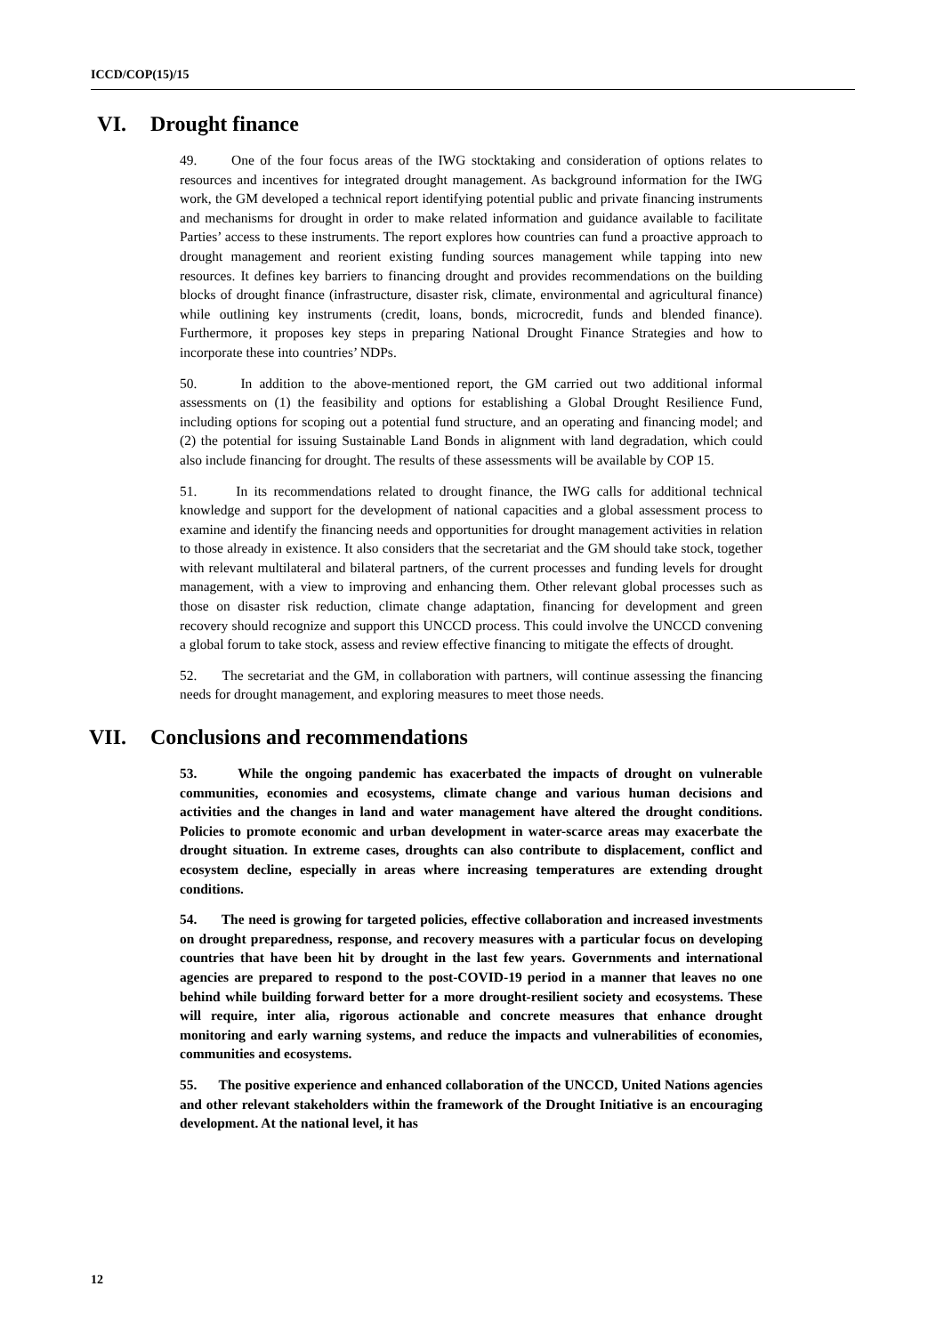ICCD/COP(15)/15
VI. Drought finance
49. One of the four focus areas of the IWG stocktaking and consideration of options relates to resources and incentives for integrated drought management. As background information for the IWG work, the GM developed a technical report identifying potential public and private financing instruments and mechanisms for drought in order to make related information and guidance available to facilitate Parties’ access to these instruments. The report explores how countries can fund a proactive approach to drought management and reorient existing funding sources management while tapping into new resources. It defines key barriers to financing drought and provides recommendations on the building blocks of drought finance (infrastructure, disaster risk, climate, environmental and agricultural finance) while outlining key instruments (credit, loans, bonds, microcredit, funds and blended finance). Furthermore, it proposes key steps in preparing National Drought Finance Strategies and how to incorporate these into countries’ NDPs.
50. In addition to the above-mentioned report, the GM carried out two additional informal assessments on (1) the feasibility and options for establishing a Global Drought Resilience Fund, including options for scoping out a potential fund structure, and an operating and financing model; and (2) the potential for issuing Sustainable Land Bonds in alignment with land degradation, which could also include financing for drought. The results of these assessments will be available by COP 15.
51. In its recommendations related to drought finance, the IWG calls for additional technical knowledge and support for the development of national capacities and a global assessment process to examine and identify the financing needs and opportunities for drought management activities in relation to those already in existence. It also considers that the secretariat and the GM should take stock, together with relevant multilateral and bilateral partners, of the current processes and funding levels for drought management, with a view to improving and enhancing them. Other relevant global processes such as those on disaster risk reduction, climate change adaptation, financing for development and green recovery should recognize and support this UNCCD process. This could involve the UNCCD convening a global forum to take stock, assess and review effective financing to mitigate the effects of drought.
52. The secretariat and the GM, in collaboration with partners, will continue assessing the financing needs for drought management, and exploring measures to meet those needs.
VII. Conclusions and recommendations
53. While the ongoing pandemic has exacerbated the impacts of drought on vulnerable communities, economies and ecosystems, climate change and various human decisions and activities and the changes in land and water management have altered the drought conditions. Policies to promote economic and urban development in water-scarce areas may exacerbate the drought situation. In extreme cases, droughts can also contribute to displacement, conflict and ecosystem decline, especially in areas where increasing temperatures are extending drought conditions.
54. The need is growing for targeted policies, effective collaboration and increased investments on drought preparedness, response, and recovery measures with a particular focus on developing countries that have been hit by drought in the last few years. Governments and international agencies are prepared to respond to the post-COVID-19 period in a manner that leaves no one behind while building forward better for a more drought-resilient society and ecosystems. These will require, inter alia, rigorous actionable and concrete measures that enhance drought monitoring and early warning systems, and reduce the impacts and vulnerabilities of economies, communities and ecosystems.
55. The positive experience and enhanced collaboration of the UNCCD, United Nations agencies and other relevant stakeholders within the framework of the Drought Initiative is an encouraging development. At the national level, it has
12